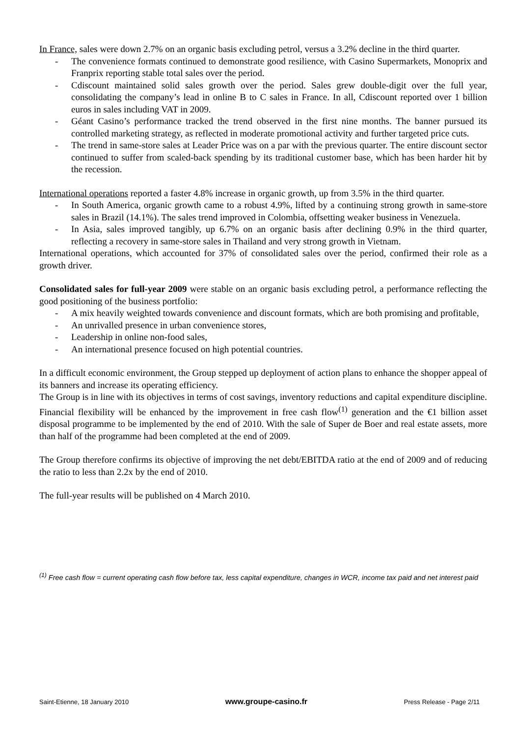In France, sales were down 2.7% on an organic basis excluding petrol, versus a 3.2% decline in the third quarter.
- The convenience formats continued to demonstrate good resilience, with Casino Supermarkets, Monoprix and Franprix reporting stable total sales over the period.
- Cdiscount maintained solid sales growth over the period. Sales grew double-digit over the full year, consolidating the company’s lead in online B to C sales in France. In all, Cdiscount reported over 1 billion euros in sales including VAT in 2009.
- Géant Casino’s performance tracked the trend observed in the first nine months. The banner pursued its controlled marketing strategy, as reflected in moderate promotional activity and further targeted price cuts.
- The trend in same-store sales at Leader Price was on a par with the previous quarter. The entire discount sector continued to suffer from scaled-back spending by its traditional customer base, which has been harder hit by the recession.
International operations reported a faster 4.8% increase in organic growth, up from 3.5% in the third quarter.
- In South America, organic growth came to a robust 4.9%, lifted by a continuing strong growth in same-store sales in Brazil (14.1%). The sales trend improved in Colombia, offsetting weaker business in Venezuela.
- In Asia, sales improved tangibly, up 6.7% on an organic basis after declining 0.9% in the third quarter, reflecting a recovery in same-store sales in Thailand and very strong growth in Vietnam.
International operations, which accounted for 37% of consolidated sales over the period, confirmed their role as a growth driver.
Consolidated sales for full-year 2009 were stable on an organic basis excluding petrol, a performance reflecting the good positioning of the business portfolio:
- A mix heavily weighted towards convenience and discount formats, which are both promising and profitable,
- An unrivalled presence in urban convenience stores,
- Leadership in online non-food sales,
- An international presence focused on high potential countries.
In a difficult economic environment, the Group stepped up deployment of action plans to enhance the shopper appeal of its banners and increase its operating efficiency.
The Group is in line with its objectives in terms of cost savings, inventory reductions and capital expenditure discipline.
Financial flexibility will be enhanced by the improvement in free cash flow<sup>(1)</sup> generation and the €1 billion asset disposal programme to be implemented by the end of 2010. With the sale of Super de Boer and real estate assets, more than half of the programme had been completed at the end of 2009.
The Group therefore confirms its objective of improving the net debt/EBITDA ratio at the end of 2009 and of reducing the ratio to less than 2.2x by the end of 2010.
The full-year results will be published on 4 March 2010.
<sup>(1)</sup> Free cash flow = current operating cash flow before tax, less capital expenditure, changes in WCR, income tax paid and net interest paid
Saint-Etienne, 18 January 2010 www.groupe-casino.fr Press Release - Page 2/11